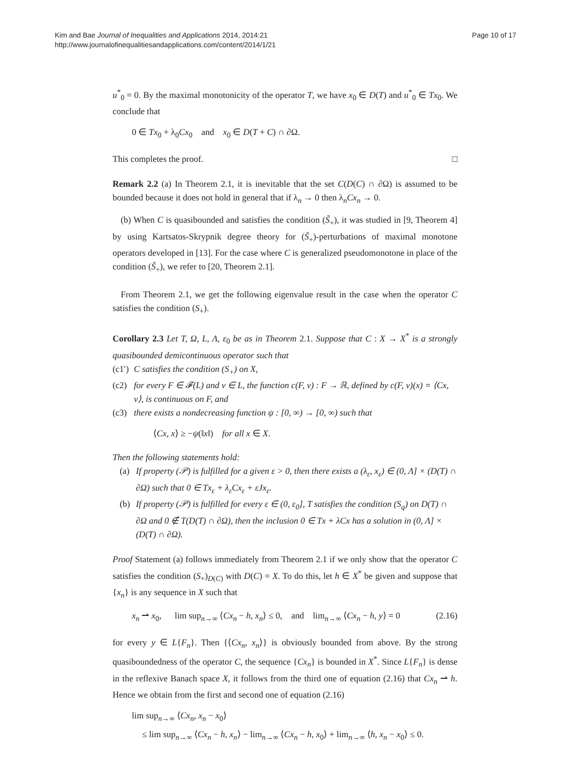Kim and Bae Journal of Inequalities and Applications 2014, 2014:21
http://www.journalofinequalitiesandapplications.com/content/2014/1/21
Page 10 of 17
u<sup>*</sup><sub>0</sub> = 0. By the maximal monotonicity of the operator T, we have x<sub>0</sub> ∈ D(T) and u<sup>*</sup><sub>0</sub> ∈ Tx<sub>0</sub>. We conclude that
0 ∈ Tx<sub>0</sub> + λ<sub>0</sub>Cx<sub>0</sub> and x<sub>0</sub> ∈ D(T + C) ∩ ∂Ω.
This completes the proof. □
Remark 2.2 (a) In Theorem 2.1, it is inevitable that the set C(D(C) ∩ ∂Ω) is assumed to be bounded because it does not hold in general that if λ<sub>n</sub> → 0 then λ<sub>n</sub>Cx<sub>n</sub> → 0.
(b) When C is quasibounded and satisfies the condition (S̃<sub>+</sub>), it was studied in [9, Theorem 4] by using Kartsatos-Skrypnik degree theory for (S̃<sub>+</sub>)-perturbations of maximal monotone operators developed in [13]. For the case where C is generalized pseudomonotone in place of the condition (S̃<sub>+</sub>), we refer to [20, Theorem 2.1].
From Theorem 2.1, we get the following eigenvalue result in the case when the operator C satisfies the condition (S<sub>+</sub>).
Corollary 2.3 Let T, Ω, L, Λ, ε<sub>0</sub> be as in Theorem 2.1. Suppose that C : X → X<sup>*</sup> is a strongly quasibounded demicontinuous operator such that
(c1′) C satisfies the condition (S<sub>+</sub>) on X,
(c2) for every F ∈ 𝓕(L) and v ∈ L, the function c(F, v) : F → ℝ, defined by c(F, v)(x) = ⟨Cx, v⟩, is continuous on F, and
(c3) there exists a nondecreasing function ψ : [0, ∞) → [0, ∞) such that
⟨Cx, x⟩ ≥ −ψ(‖x‖) for all x ∈ X.
Then the following statements hold:
(a) If property (𝒫) is fulfilled for a given ε > 0, then there exists a (λ<sub>ε</sub>, x<sub>ε</sub>) ∈ (0, Λ] × (D(T) ∩ ∂Ω) such that 0 ∈ Tx<sub>ε</sub> + λ<sub>ε</sub>Cx<sub>ε</sub> + εJx<sub>ε</sub>.
(b) If property (𝒫) is fulfilled for every ε ∈ (0, ε<sub>0</sub>], T satisfies the condition (S<sub>q</sub>) on D(T) ∩ ∂Ω and 0 ∉ T(D(T) ∩ ∂Ω), then the inclusion 0 ∈ Tx + λCx has a solution in (0, Λ] × (D(T) ∩ ∂Ω).
Proof Statement (a) follows immediately from Theorem 2.1 if we only show that the operator C satisfies the condition (S<sub>+</sub>)<sub>D(C)</sub> with D(C) = X. To do this, let h ∈ X<sup>*</sup> be given and suppose that {x<sub>n</sub>} is any sequence in X such that
x<sub>n</sub> ⇀ x<sub>0</sub>, lim sup<sub>n→∞</sub> ⟨Cx<sub>n</sub> − h, x<sub>n</sub>⟩ ≤ 0, and lim<sub>n→∞</sub> ⟨Cx<sub>n</sub> − h, y⟩ = 0 (2.16)
for every y ∈ L{F<sub>n</sub>}. Then {⟨Cx<sub>n</sub>, x<sub>n</sub>⟩} is obviously bounded from above. By the strong quasiboundedness of the operator C, the sequence {Cx<sub>n</sub>} is bounded in X<sup>*</sup>. Since L{F<sub>n</sub>} is dense in the reflexive Banach space X, it follows from the third one of equation (2.16) that Cx<sub>n</sub> ⇀ h. Hence we obtain from the first and second one of equation (2.16)
lim sup<sub>n→∞</sub> ⟨Cx<sub>n</sub>, x<sub>n</sub> − x<sub>0</sub>⟩
≤ lim sup<sub>n→∞</sub> ⟨Cx<sub>n</sub> − h, x<sub>n</sub>⟩ − lim<sub>n→∞</sub> ⟨Cx<sub>n</sub> − h, x<sub>0</sub>⟩ + lim<sub>n→∞</sub> ⟨h, x<sub>n</sub> − x<sub>0</sub>⟩ ≤ 0.